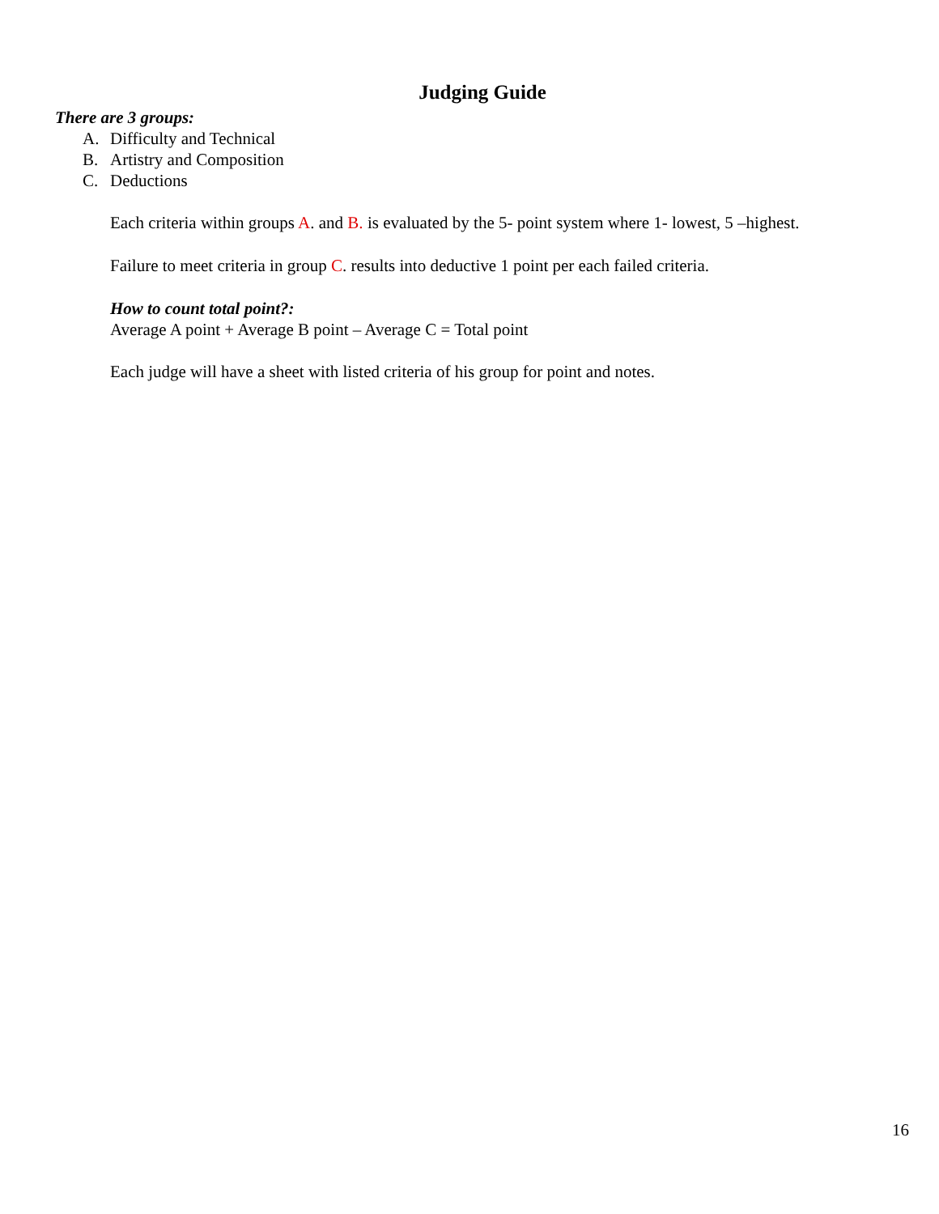Judging Guide
There are 3 groups:
A. Difficulty and Technical
B. Artistry and Composition
C. Deductions
Each criteria within groups A. and B. is evaluated by the 5- point system where 1- lowest, 5 –highest.
Failure to meet criteria in group C. results into deductive 1 point per each failed criteria.
How to count total point?:
Average A point + Average B point – Average C = Total point
Each judge will have a sheet with listed criteria of his group for point and notes.
16